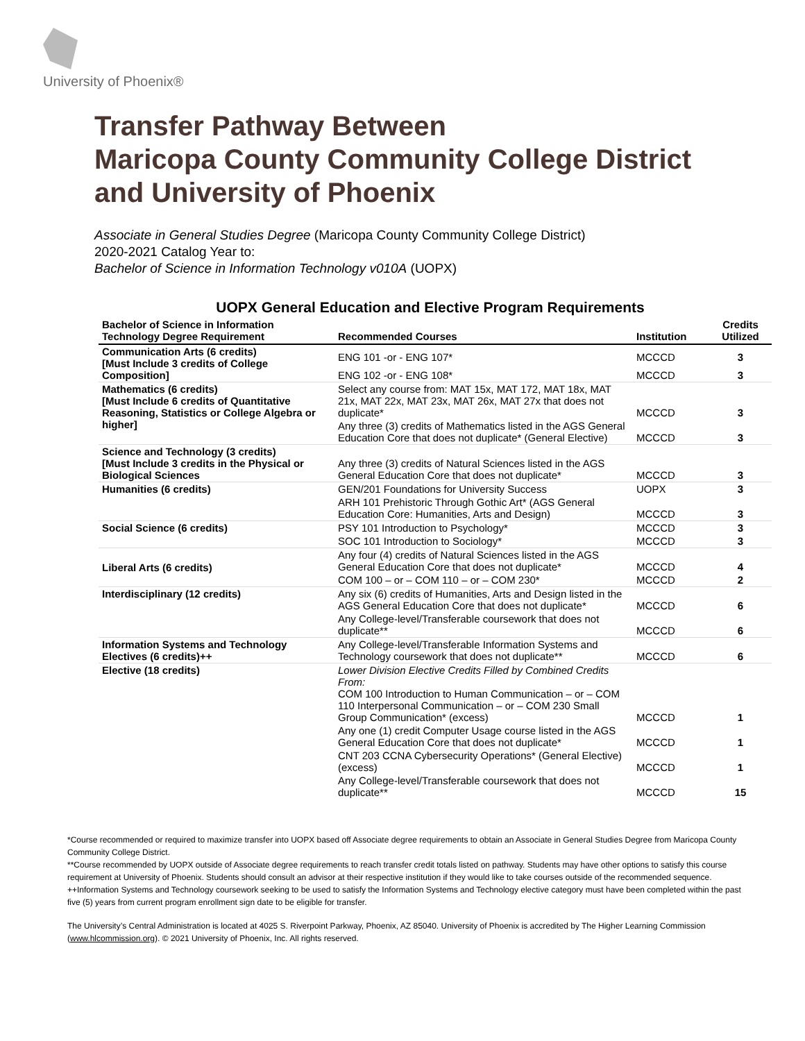University of Phoenix®
Transfer Pathway Between
Maricopa County Community College District
and University of Phoenix
Associate in General Studies Degree (Maricopa County Community College District)
2020-2021 Catalog Year to:
Bachelor of Science in Information Technology v010A (UOPX)
UOPX General Education and Elective Program Requirements
| Bachelor of Science in Information Technology Degree Requirement | Recommended Courses | Institution | Credits Utilized |
| --- | --- | --- | --- |
| Communication Arts (6 credits) [Must Include 3 credits of College Composition] | ENG 101 -or - ENG 107* | MCCCD | 3 |
| | ENG 102 -or - ENG 108* | MCCCD | 3 |
| Mathematics (6 credits) [Must Include 6 credits of Quantitative Reasoning, Statistics or College Algebra or higher] | Select any course from: MAT 15x, MAT 172, MAT 18x, MAT 21x, MAT 22x, MAT 23x, MAT 26x, MAT 27x that does not duplicate* | MCCCD | 3 |
| | Any three (3) credits of Mathematics listed in the AGS General Education Core that does not duplicate* (General Elective) | MCCCD | 3 |
| Science and Technology (3 credits) [Must Include 3 credits in the Physical or Biological Sciences | Any three (3) credits of Natural Sciences listed in the AGS General Education Core that does not duplicate* | MCCCD | 3 |
| Humanities (6 credits) | GEN/201 Foundations for University Success | UOPX | 3 |
| | ARH 101 Prehistoric Through Gothic Art* (AGS General Education Core: Humanities, Arts and Design) | MCCCD | 3 |
| Social Science (6 credits) | PSY 101 Introduction to Psychology* | MCCCD | 3 |
| | SOC 101 Introduction to Sociology* | MCCCD | 3 |
| Liberal Arts (6 credits) | Any four (4) credits of Natural Sciences listed in the AGS General Education Core that does not duplicate* | MCCCD | 4 |
| | COM 100 – or – COM 110 – or – COM 230* | MCCCD | 2 |
| Interdisciplinary (12 credits) | Any six (6) credits of Humanities, Arts and Design listed in the AGS General Education Core that does not duplicate* | MCCCD | 6 |
| | Any College-level/Transferable coursework that does not duplicate** | MCCCD | 6 |
| Information Systems and Technology Electives (6 credits)++ | Any College-level/Transferable Information Systems and Technology coursework that does not duplicate** | MCCCD | 6 |
| Elective (18 credits) | Lower Division Elective Credits Filled by Combined Credits From: COM 100 Introduction to Human Communication – or – COM 110 Interpersonal Communication – or – COM 230 Small Group Communication* (excess) | MCCCD | 1 |
| | Any one (1) credit Computer Usage course listed in the AGS General Education Core that does not duplicate* | MCCCD | 1 |
| | CNT 203 CCNA Cybersecurity Operations* (General Elective) (excess) | MCCCD | 1 |
| | Any College-level/Transferable coursework that does not duplicate** | MCCCD | 15 |
*Course recommended or required to maximize transfer into UOPX based off Associate degree requirements to obtain an Associate in General Studies Degree from Maricopa County Community College District.
**Course recommended by UOPX outside of Associate degree requirements to reach transfer credit totals listed on pathway. Students may have other options to satisfy this course requirement at University of Phoenix. Students should consult an advisor at their respective institution if they would like to take courses outside of the recommended sequence.
++Information Systems and Technology coursework seeking to be used to satisfy the Information Systems and Technology elective category must have been completed within the past five (5) years from current program enrollment sign date to be eligible for transfer.
The University’s Central Administration is located at 4025 S. Riverpoint Parkway, Phoenix, AZ 85040. University of Phoenix is accredited by The Higher Learning Commission (www.hlcommission.org). © 2021 University of Phoenix, Inc. All rights reserved.